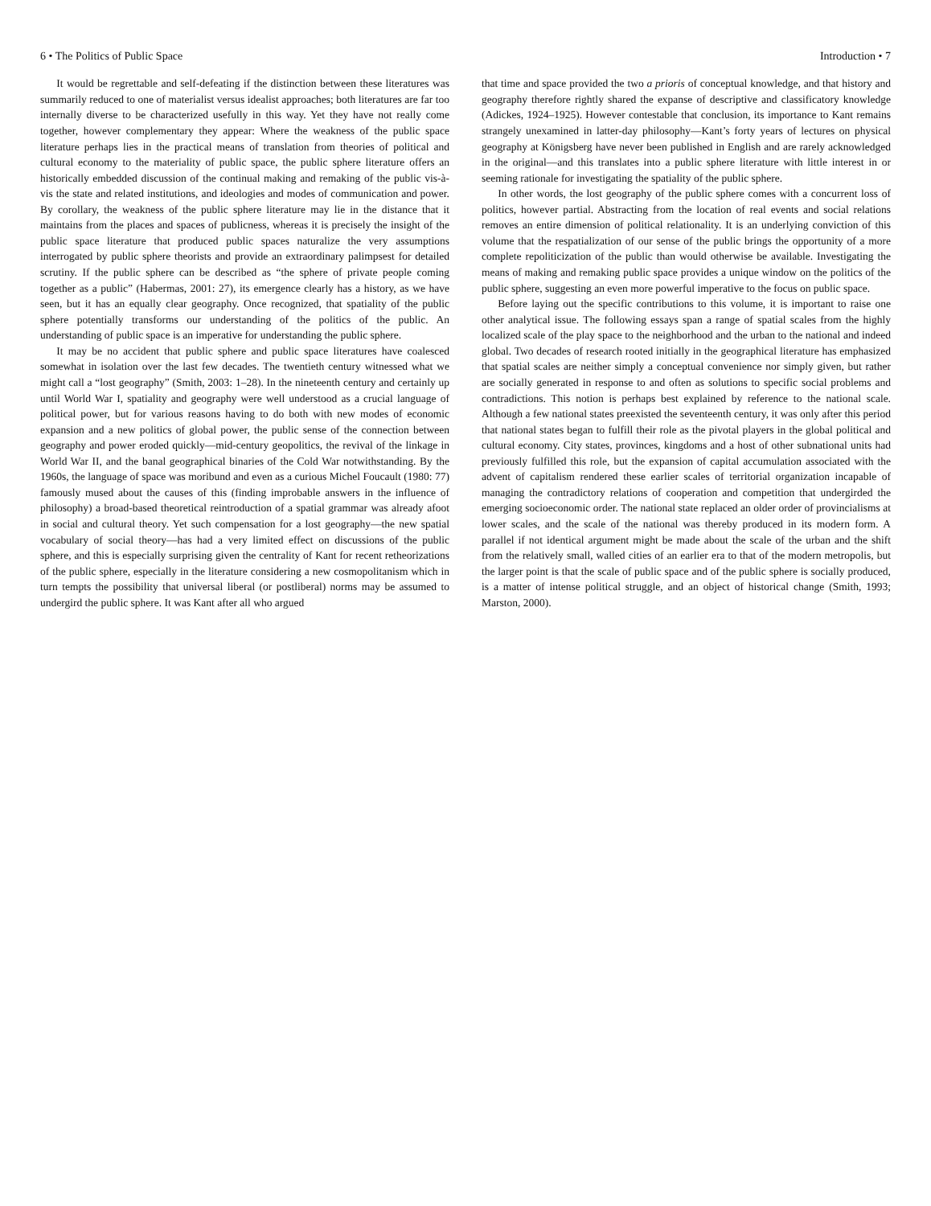6 • The Politics of Public Space
It would be regrettable and self-defeating if the distinction between these literatures was summarily reduced to one of materialist versus idealist approaches; both literatures are far too internally diverse to be characterized usefully in this way. Yet they have not really come together, however complementary they appear: Where the weakness of the public space literature perhaps lies in the practical means of translation from theories of political and cultural economy to the materiality of public space, the public sphere literature offers an historically embedded discussion of the continual making and remaking of the public vis-à-vis the state and related institutions, and ideologies and modes of communication and power. By corollary, the weakness of the public sphere literature may lie in the distance that it maintains from the places and spaces of publicness, whereas it is precisely the insight of the public space literature that produced public spaces naturalize the very assumptions interrogated by public sphere theorists and provide an extraordinary palimpsest for detailed scrutiny. If the public sphere can be described as “the sphere of private people coming together as a public” (Habermas, 2001: 27), its emergence clearly has a history, as we have seen, but it has an equally clear geography. Once recognized, that spatiality of the public sphere potentially transforms our understanding of the politics of the public. An understanding of public space is an imperative for understanding the public sphere.
It may be no accident that public sphere and public space literatures have coalesced somewhat in isolation over the last few decades. The twentieth century witnessed what we might call a “lost geography” (Smith, 2003: 1–28). In the nineteenth century and certainly up until World War I, spatiality and geography were well understood as a crucial language of political power, but for various reasons having to do both with new modes of economic expansion and a new politics of global power, the public sense of the connection between geography and power eroded quickly—mid-century geopolitics, the revival of the linkage in World War II, and the banal geographical binaries of the Cold War notwithstanding. By the 1960s, the language of space was moribund and even as a curious Michel Foucault (1980: 77) famously mused about the causes of this (finding improbable answers in the influence of philosophy) a broad-based theoretical reintroduction of a spatial grammar was already afoot in social and cultural theory. Yet such compensation for a lost geography—the new spatial vocabulary of social theory—has had a very limited effect on discussions of the public sphere, and this is especially surprising given the centrality of Kant for recent retheorizations of the public sphere, especially in the literature considering a new cosmopolitanism which in turn tempts the possibility that universal liberal (or postliberal) norms may be assumed to undergird the public sphere. It was Kant after all who argued
Introduction • 7
that time and space provided the two a prioris of conceptual knowledge, and that history and geography therefore rightly shared the expanse of descriptive and classificatory knowledge (Adickes, 1924–1925). However contestable that conclusion, its importance to Kant remains strangely unexamined in latter-day philosophy—Kant’s forty years of lectures on physical geography at Königsberg have never been published in English and are rarely acknowledged in the original—and this translates into a public sphere literature with little interest in or seeming rationale for investigating the spatiality of the public sphere.
In other words, the lost geography of the public sphere comes with a concurrent loss of politics, however partial. Abstracting from the location of real events and social relations removes an entire dimension of political relationality. It is an underlying conviction of this volume that the respatialization of our sense of the public brings the opportunity of a more complete repoliticization of the public than would otherwise be available. Investigating the means of making and remaking public space provides a unique window on the politics of the public sphere, suggesting an even more powerful imperative to the focus on public space.
Before laying out the specific contributions to this volume, it is important to raise one other analytical issue. The following essays span a range of spatial scales from the highly localized scale of the play space to the neighborhood and the urban to the national and indeed global. Two decades of research rooted initially in the geographical literature has emphasized that spatial scales are neither simply a conceptual convenience nor simply given, but rather are socially generated in response to and often as solutions to specific social problems and contradictions. This notion is perhaps best explained by reference to the national scale. Although a few national states preexisted the seventeenth century, it was only after this period that national states began to fulfill their role as the pivotal players in the global political and cultural economy. City states, provinces, kingdoms and a host of other subnational units had previously fulfilled this role, but the expansion of capital accumulation associated with the advent of capitalism rendered these earlier scales of territorial organization incapable of managing the contradictory relations of cooperation and competition that undergirded the emerging socioeconomic order. The national state replaced an older order of provincialisms at lower scales, and the scale of the national was thereby produced in its modern form. A parallel if not identical argument might be made about the scale of the urban and the shift from the relatively small, walled cities of an earlier era to that of the modern metropolis, but the larger point is that the scale of public space and of the public sphere is socially produced, is a matter of intense political struggle, and an object of historical change (Smith, 1993; Marston, 2000).